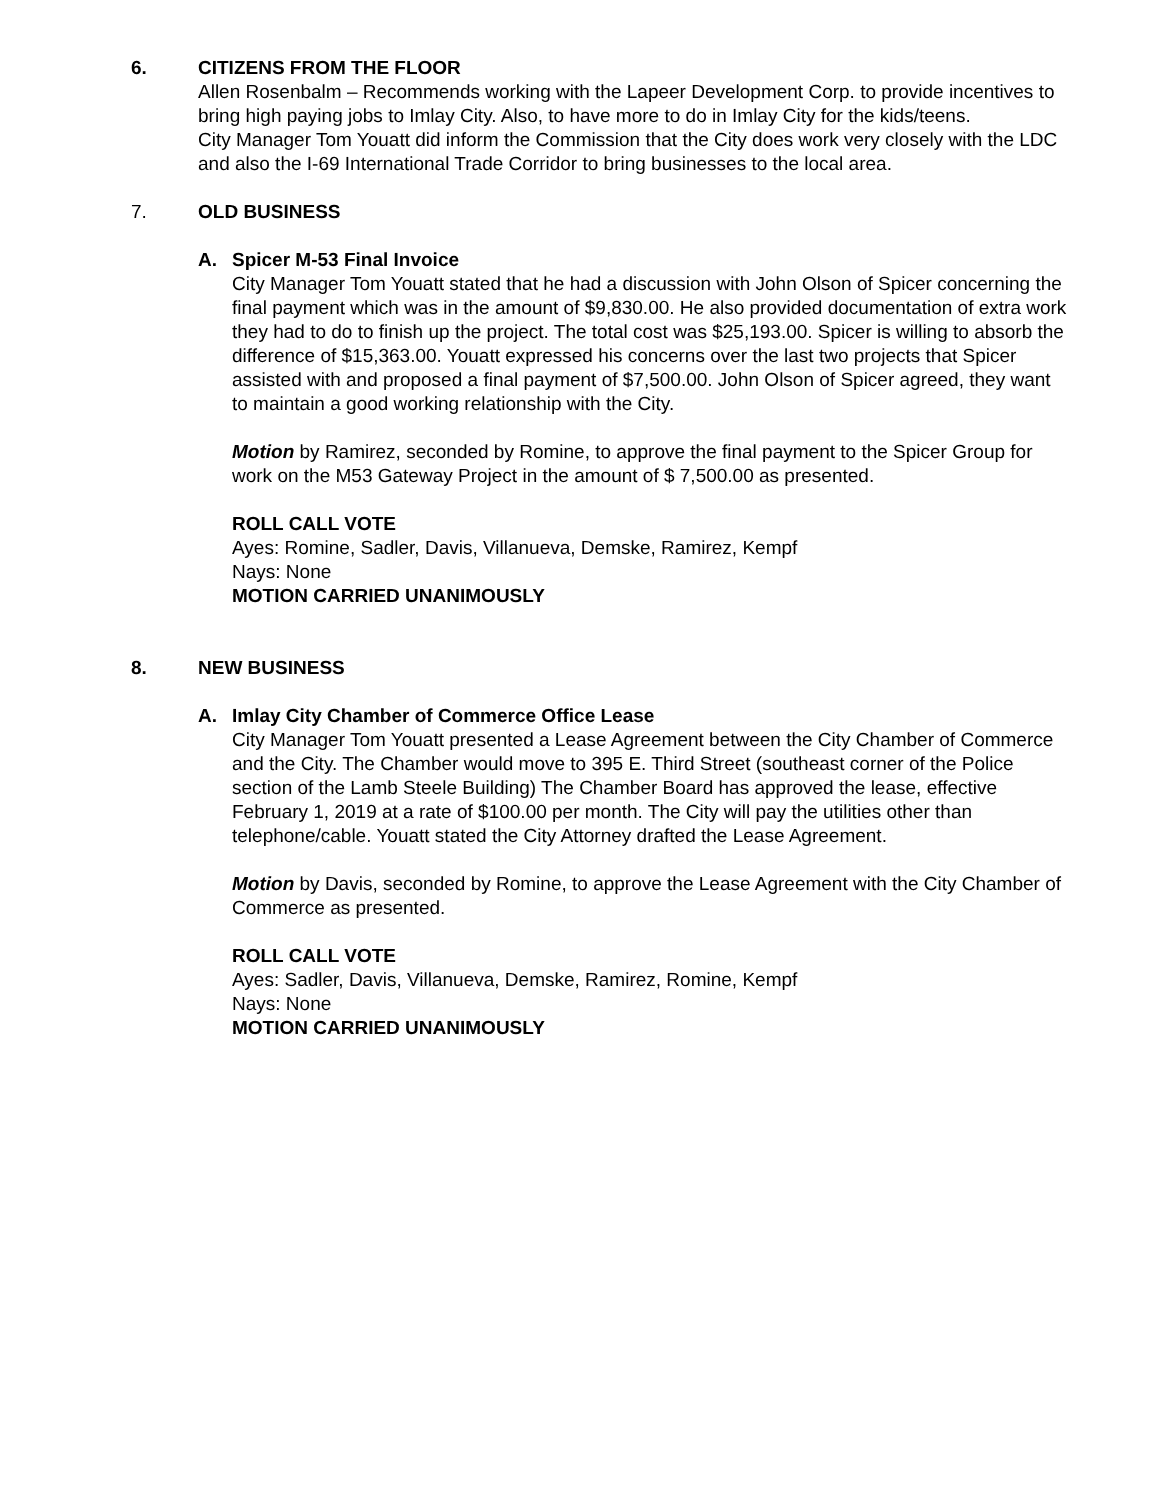6. CITIZENS FROM THE FLOOR
Allen Rosenbalm – Recommends working with the Lapeer Development Corp. to provide incentives to bring high paying jobs to Imlay City. Also, to have more to do in Imlay City for the kids/teens.
City Manager Tom Youatt did inform the Commission that the City does work very closely with the LDC and also the I-69 International Trade Corridor to bring businesses to the local area.
7. OLD BUSINESS
A. Spicer M-53 Final Invoice
City Manager Tom Youatt stated that he had a discussion with John Olson of Spicer concerning the final payment which was in the amount of $9,830.00. He also provided documentation of extra work they had to do to finish up the project. The total cost was $25,193.00. Spicer is willing to absorb the difference of $15,363.00. Youatt expressed his concerns over the last two projects that Spicer assisted with and proposed a final payment of $7,500.00. John Olson of Spicer agreed, they want to maintain a good working relationship with the City.
Motion by Ramirez, seconded by Romine, to approve the final payment to the Spicer Group for work on the M53 Gateway Project in the amount of $ 7,500.00 as presented.
ROLL CALL VOTE
Ayes: Romine, Sadler, Davis, Villanueva, Demske, Ramirez, Kempf
Nays: None
MOTION CARRIED UNANIMOUSLY
8. NEW BUSINESS
A. Imlay City Chamber of Commerce Office Lease
City Manager Tom Youatt presented a Lease Agreement between the City Chamber of Commerce and the City. The Chamber would move to 395 E. Third Street (southeast corner of the Police section of the Lamb Steele Building) The Chamber Board has approved the lease, effective February 1, 2019 at a rate of $100.00 per month. The City will pay the utilities other than telephone/cable. Youatt stated the City Attorney drafted the Lease Agreement.
Motion by Davis, seconded by Romine, to approve the Lease Agreement with the City Chamber of Commerce as presented.
ROLL CALL VOTE
Ayes: Sadler, Davis, Villanueva, Demske, Ramirez, Romine, Kempf
Nays: None
MOTION CARRIED UNANIMOUSLY